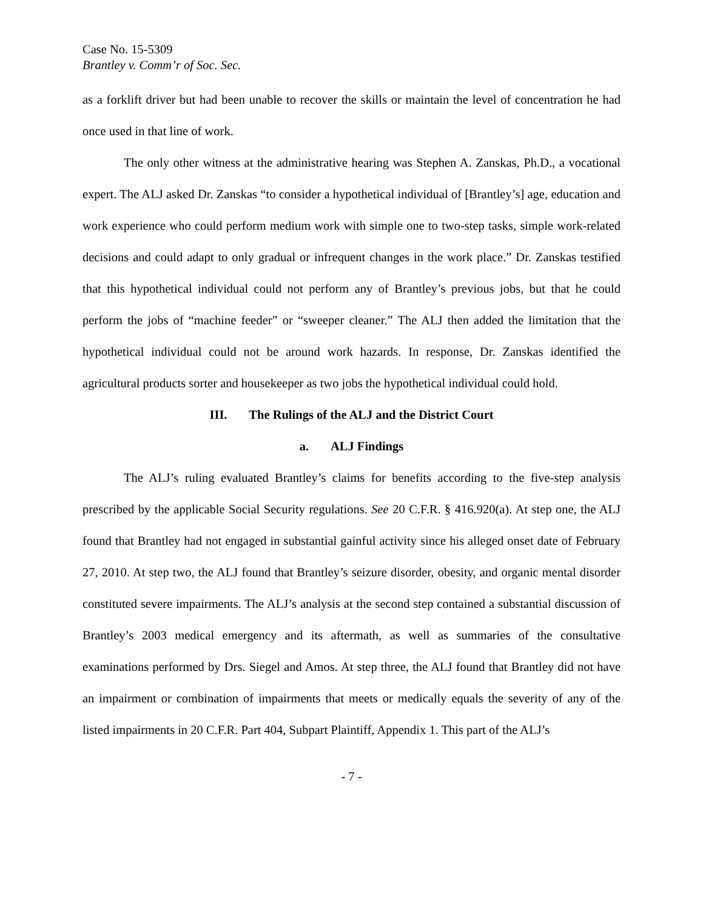Case No. 15-5309
Brantley v. Comm’r of Soc. Sec.
as a forklift driver but had been unable to recover the skills or maintain the level of concentration he had once used in that line of work.
The only other witness at the administrative hearing was Stephen A. Zanskas, Ph.D., a vocational expert. The ALJ asked Dr. Zanskas “to consider a hypothetical individual of [Brantley’s] age, education and work experience who could perform medium work with simple one to two-step tasks, simple work-related decisions and could adapt to only gradual or infrequent changes in the work place.” Dr. Zanskas testified that this hypothetical individual could not perform any of Brantley’s previous jobs, but that he could perform the jobs of “machine feeder” or “sweeper cleaner.” The ALJ then added the limitation that the hypothetical individual could not be around work hazards. In response, Dr. Zanskas identified the agricultural products sorter and housekeeper as two jobs the hypothetical individual could hold.
III. The Rulings of the ALJ and the District Court
a. ALJ Findings
The ALJ’s ruling evaluated Brantley’s claims for benefits according to the five-step analysis prescribed by the applicable Social Security regulations. See 20 C.F.R. § 416.920(a). At step one, the ALJ found that Brantley had not engaged in substantial gainful activity since his alleged onset date of February 27, 2010. At step two, the ALJ found that Brantley’s seizure disorder, obesity, and organic mental disorder constituted severe impairments. The ALJ’s analysis at the second step contained a substantial discussion of Brantley’s 2003 medical emergency and its aftermath, as well as summaries of the consultative examinations performed by Drs. Siegel and Amos. At step three, the ALJ found that Brantley did not have an impairment or combination of impairments that meets or medically equals the severity of any of the listed impairments in 20 C.F.R. Part 404, Subpart Plaintiff, Appendix 1. This part of the ALJ’s
- 7 -